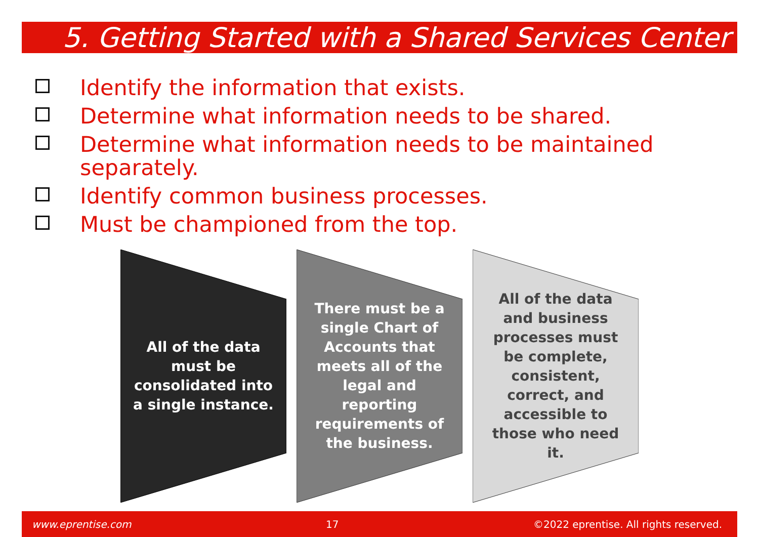5. Getting Started with a Shared Services Center
Identify the information that exists.
Determine what information needs to be shared.
Determine what information needs to be maintained separately.
Identify common business processes.
Must be championed from the top.
All of the data must be consolidated into a single instance.
There must be a single Chart of Accounts that meets all of the legal and reporting requirements of the business.
All of the data and business processes must be complete, consistent, correct, and accessible to those who need it.
www.eprentise.com 17 ©2022 eprentise. All rights reserved.